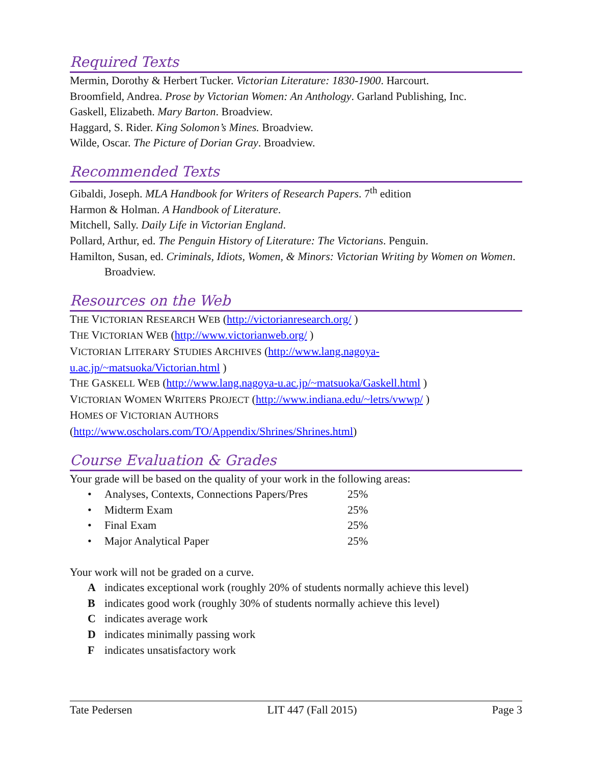Required Texts
Mermin, Dorothy & Herbert Tucker. Victorian Literature: 1830-1900. Harcourt.
Broomfield, Andrea. Prose by Victorian Women: An Anthology. Garland Publishing, Inc.
Gaskell, Elizabeth. Mary Barton. Broadview.
Haggard, S. Rider. King Solomon’s Mines. Broadview.
Wilde, Oscar. The Picture of Dorian Gray. Broadview.
Recommended Texts
Gibaldi, Joseph. MLA Handbook for Writers of Research Papers. 7<sup>th</sup> edition
Harmon & Holman. A Handbook of Literature.
Mitchell, Sally. Daily Life in Victorian England.
Pollard, Arthur, ed. The Penguin History of Literature: The Victorians. Penguin.
Hamilton, Susan, ed. Criminals, Idiots, Women, & Minors: Victorian Writing by Women on Women. Broadview.
Resources on the Web
THE VICTORIAN RESEARCH WEB (http://victorianresearch.org/ )
THE VICTORIAN WEB (http://www.victorianweb.org/ )
VICTORIAN LITERARY STUDIES ARCHIVES (http://www.lang.nagoya-
u.ac.jp/~matsuoka/Victorian.html )
THE GASKELL WEB (http://www.lang.nagoya-u.ac.jp/~matsuoka/Gaskell.html )
VICTORIAN WOMEN WRITERS PROJECT (http://www.indiana.edu/~letrs/vwwp/ )
HOMES OF VICTORIAN AUTHORS
(http://www.oscholars.com/TO/Appendix/Shrines/Shrines.html)
Course Evaluation & Grades
Your grade will be based on the quality of your work in the following areas:
• Analyses, Contexts, Connections Papers/Pres 25%
• Midterm Exam 25%
• Final Exam 25%
• Major Analytical Paper 25%
Your work will not be graded on a curve.
Aindicates exceptional work (roughly 20% of students normally achieve this level)
Bindicates good work (roughly 30% of students normally achieve this level)
Cindicates average work
Dindicates minimally passing work
Findicates unsatisfactory work
Tate Pedersen LIT 447 (Fall 2015) Page 3